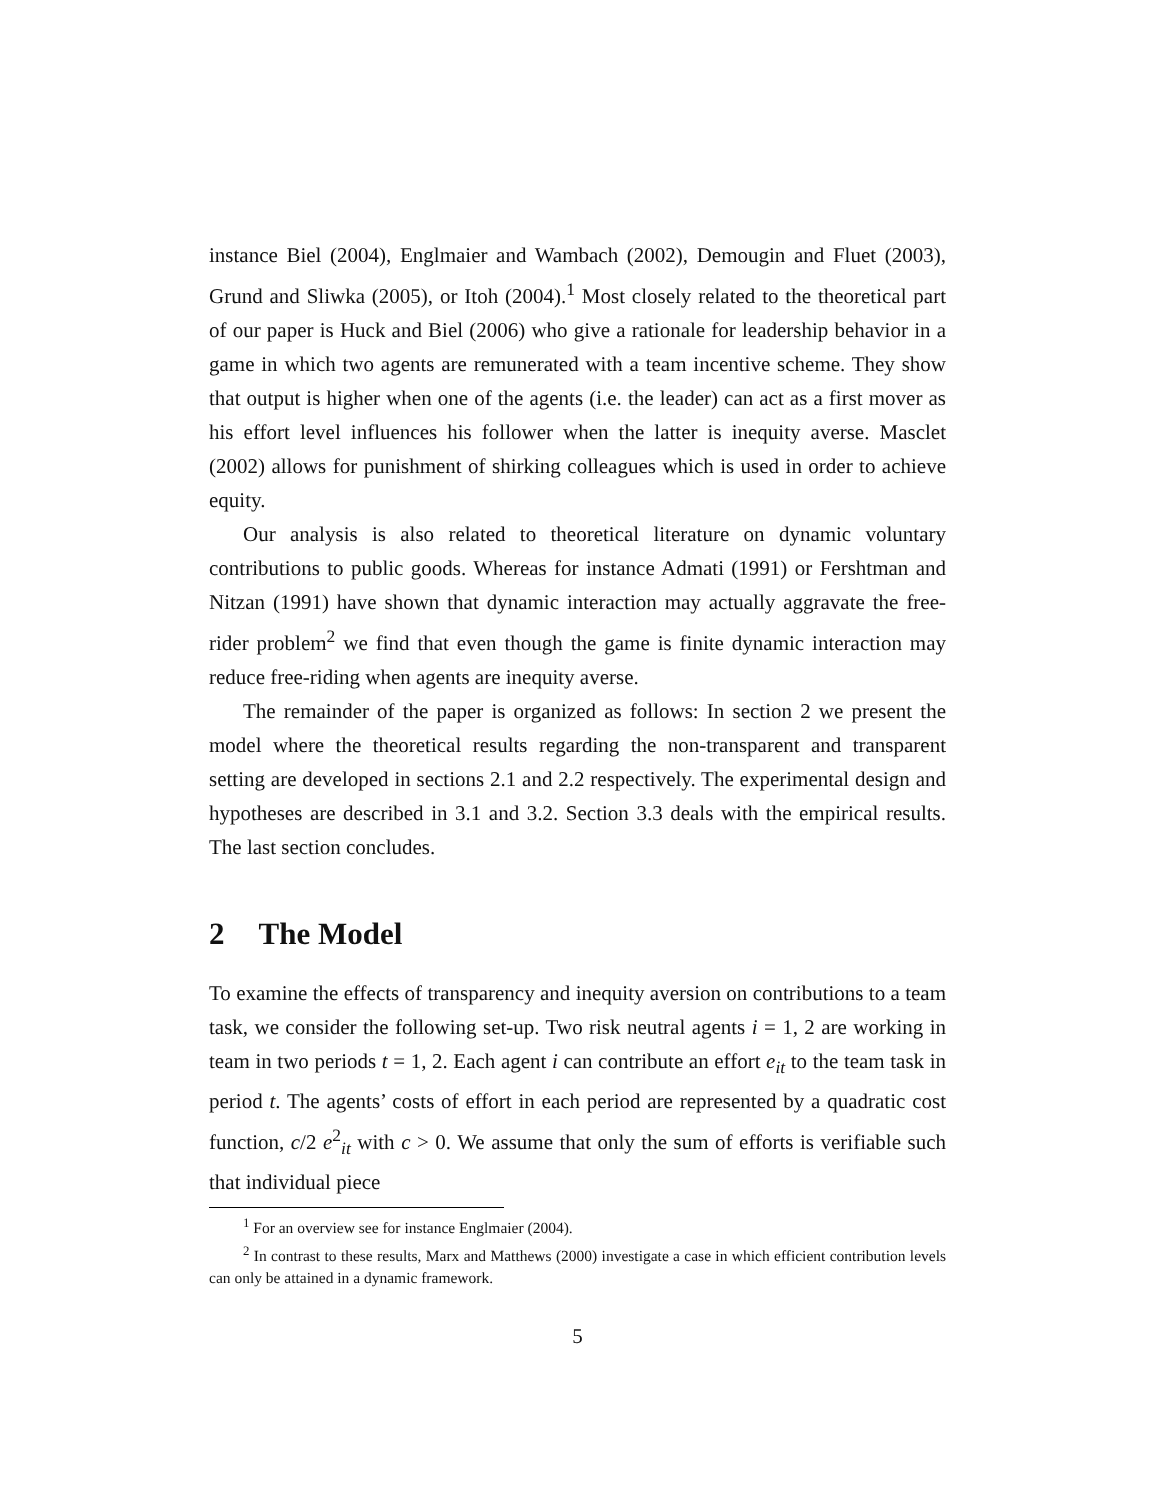instance Biel (2004), Englmaier and Wambach (2002), Demougin and Fluet (2003), Grund and Sliwka (2005), or Itoh (2004).<sup>1</sup> Most closely related to the theoretical part of our paper is Huck and Biel (2006) who give a rationale for leadership behavior in a game in which two agents are remunerated with a team incentive scheme. They show that output is higher when one of the agents (i.e. the leader) can act as a first mover as his effort level influences his follower when the latter is inequity averse. Masclet (2002) allows for punishment of shirking colleagues which is used in order to achieve equity.
Our analysis is also related to theoretical literature on dynamic voluntary contributions to public goods. Whereas for instance Admati (1991) or Fershtman and Nitzan (1991) have shown that dynamic interaction may actually aggravate the free-rider problem<sup>2</sup> we find that even though the game is finite dynamic interaction may reduce free-riding when agents are inequity averse.
The remainder of the paper is organized as follows: In section 2 we present the model where the theoretical results regarding the non-transparent and transparent setting are developed in sections 2.1 and 2.2 respectively. The experimental design and hypotheses are described in 3.1 and 3.2. Section 3.3 deals with the empirical results. The last section concludes.
2 The Model
To examine the effects of transparency and inequity aversion on contributions to a team task, we consider the following set-up. Two risk neutral agents i = 1, 2 are working in team in two periods t = 1, 2. Each agent i can contribute an effort e<sub>it</sub> to the team task in period t. The agents’ costs of effort in each period are represented by a quadratic cost function, c/2 e<sup>2</sup><sub>it</sub> with c > 0. We assume that only the sum of efforts is verifiable such that individual piece
<sup>1</sup> For an overview see for instance Englmaier (2004).
<sup>2</sup> In contrast to these results, Marx and Matthews (2000) investigate a case in which efficient contribution levels can only be attained in a dynamic framework.
5